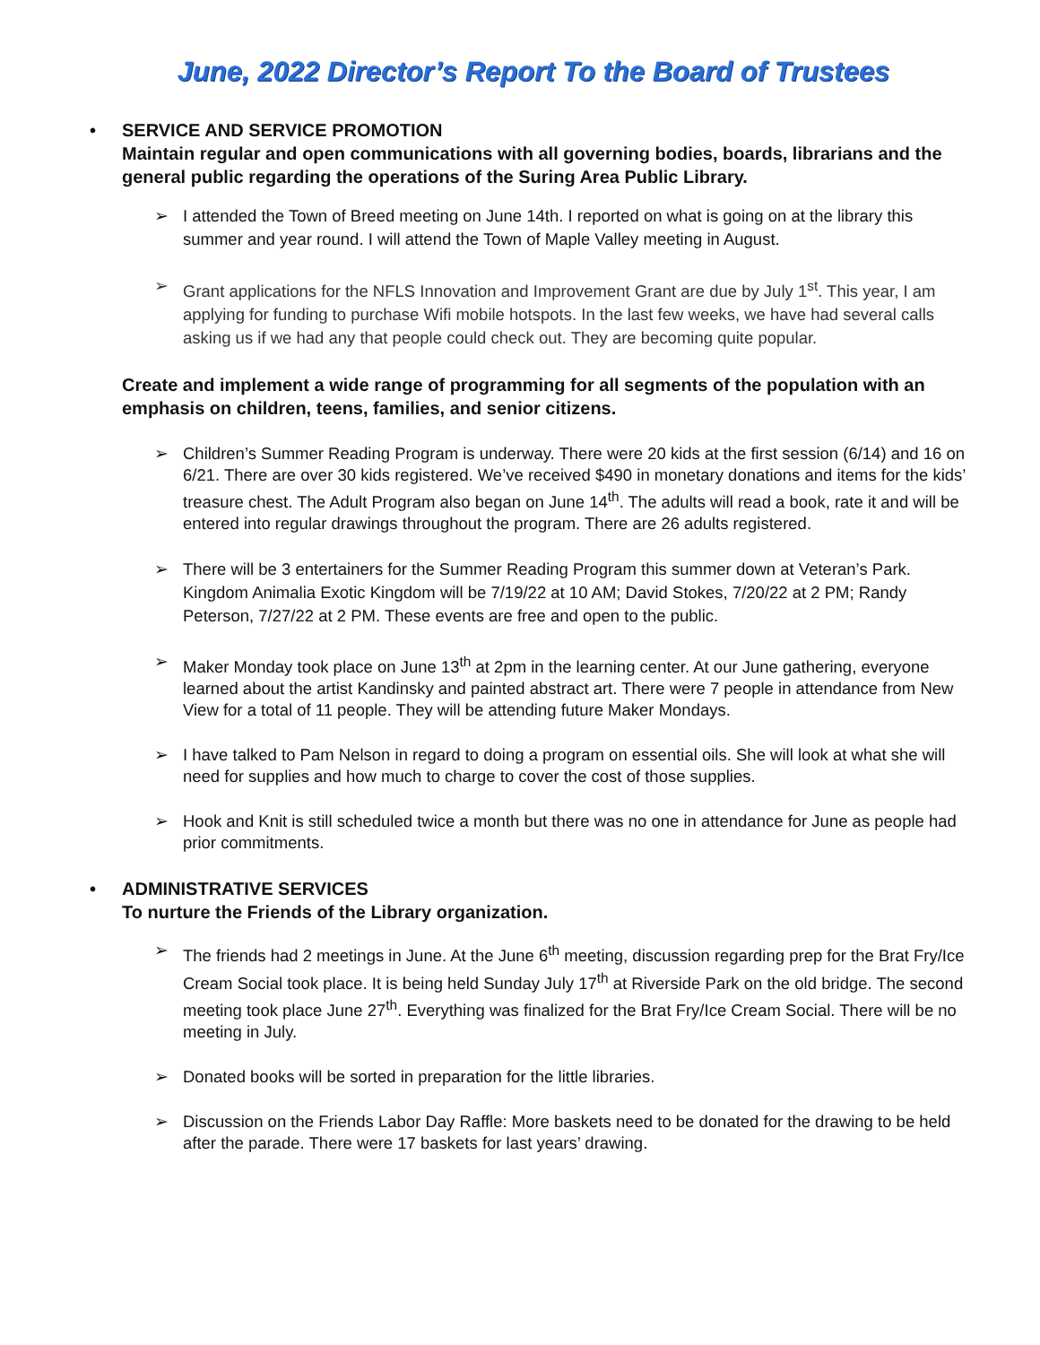June, 2022 Director’s Report To the Board of Trustees
• SERVICE AND SERVICE PROMOTION
Maintain regular and open communications with all governing bodies, boards, librarians and the general public regarding the operations of the Suring Area Public Library.
➢ I attended the Town of Breed meeting on June 14th. I reported on what is going on at the library this summer and year round. I will attend the Town of Maple Valley meeting in August.
➢ Grant applications for the NFLS Innovation and Improvement Grant are due by July 1<sup>st</sup>. This year, I am applying for funding to purchase Wifi mobile hotspots. In the last few weeks, we have had several calls asking us if we had any that people could check out. They are becoming quite popular.
Create and implement a wide range of programming for all segments of the population with an emphasis on children, teens, families, and senior citizens.
➢ Children’s Summer Reading Program is underway. There were 20 kids at the first session (6/14) and 16 on 6/21. There are over 30 kids registered. We’ve received $490 in monetary donations and items for the kids’ treasure chest. The Adult Program also began on June 14<sup>th</sup>. The adults will read a book, rate it and will be entered into regular drawings throughout the program. There are 26 adults registered.
➢ There will be 3 entertainers for the Summer Reading Program this summer down at Veteran’s Park. Kingdom Animalia Exotic Kingdom will be 7/19/22 at 10 AM; David Stokes, 7/20/22 at 2 PM; Randy Peterson, 7/27/22 at 2 PM. These events are free and open to the public.
➢ Maker Monday took place on June 13<sup>th</sup> at 2pm in the learning center. At our June gathering, everyone learned about the artist Kandinsky and painted abstract art. There were 7 people in attendance from New View for a total of 11 people. They will be attending future Maker Mondays.
➢ I have talked to Pam Nelson in regard to doing a program on essential oils. She will look at what she will need for supplies and how much to charge to cover the cost of those supplies.
➢ Hook and Knit is still scheduled twice a month but there was no one in attendance for June as people had prior commitments.
• ADMINISTRATIVE SERVICES
To nurture the Friends of the Library organization.
➢ The friends had 2 meetings in June. At the June 6<sup>th</sup> meeting, discussion regarding prep for the Brat Fry/Ice Cream Social took place. It is being held Sunday July 17<sup>th</sup> at Riverside Park on the old bridge. The second meeting took place June 27<sup>th</sup>. Everything was finalized for the Brat Fry/Ice Cream Social. There will be no meeting in July.
➢ Donated books will be sorted in preparation for the little libraries.
➢ Discussion on the Friends Labor Day Raffle: More baskets need to be donated for the drawing to be held after the parade. There were 17 baskets for last years’ drawing.